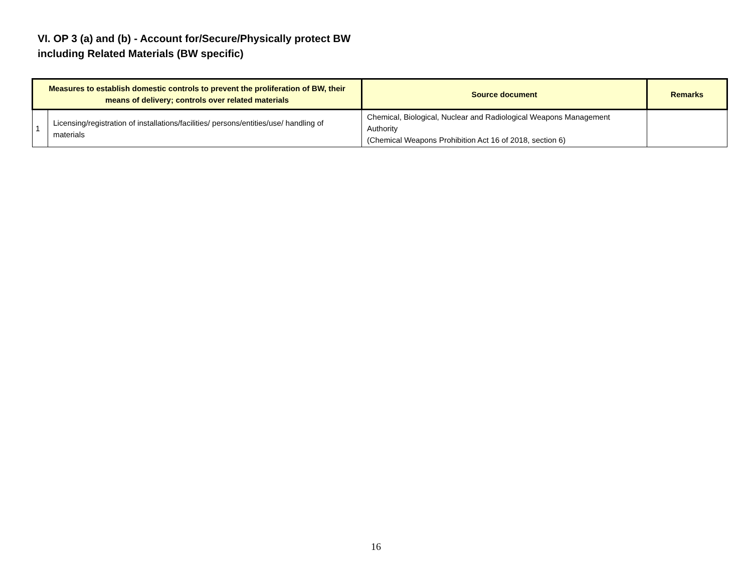VI. OP 3 (a) and (b) - Account for/Secure/Physically protect BW
including Related Materials (BW specific)
| Measures to establish domestic controls to prevent the proliferation of BW, their means of delivery; controls over related materials | | Source document | Remarks |
| --- | --- | --- | --- |
| 1 | Licensing/registration of installations/facilities/ persons/entities/use/ handling of materials | Chemical, Biological, Nuclear and Radiological Weapons Management Authority (Chemical Weapons Prohibition Act 16 of 2018, section 6) | |
16